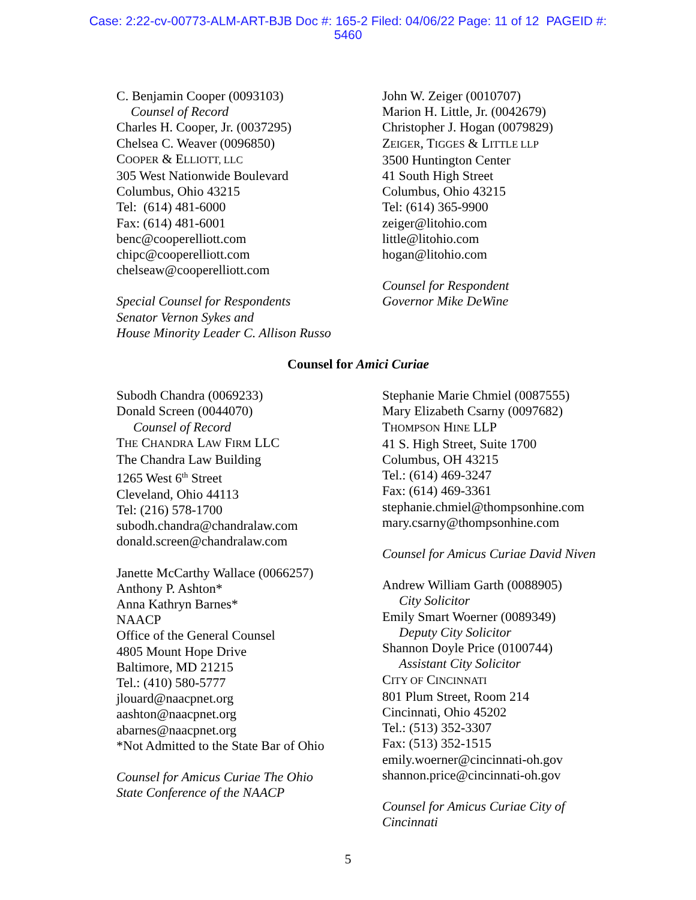Case: 2:22-cv-00773-ALM-ART-BJB Doc #: 165-2 Filed: 04/06/22 Page: 11 of 12 PAGEID #:
5460
C. Benjamin Cooper (0093103)
Counsel of Record
Charles H. Cooper, Jr. (0037295)
Chelsea C. Weaver (0096850)
COOPER & ELLIOTT, LLC
305 West Nationwide Boulevard
Columbus, Ohio 43215
Tel: (614) 481-6000
Fax: (614) 481-6001
benc@cooperelliott.com
chipc@cooperelliott.com
chelseaw@cooperelliott.com
Special Counsel for Respondents
Senator Vernon Sykes and
House Minority Leader C. Allison Russo
John W. Zeiger (0010707)
Marion H. Little, Jr. (0042679)
Christopher J. Hogan (0079829)
ZEIGER, TIGGES & LITTLE LLP
3500 Huntington Center
41 South High Street
Columbus, Ohio 43215
Tel: (614) 365-9900
zeiger@litohio.com
little@litohio.com
hogan@litohio.com
Counsel for Respondent
Governor Mike DeWine
Counsel for Amici Curiae
Subodh Chandra (0069233)
Donald Screen (0044070)
Counsel of Record
THE CHANDRA LAW FIRM LLC
The Chandra Law Building
1265 West 6<sup>th</sup> Street
Cleveland, Ohio 44113
Tel: (216) 578-1700
subodh.chandra@chandralaw.com
donald.screen@chandralaw.com
Janette McCarthy Wallace (0066257)
Anthony P. Ashton*
Anna Kathryn Barnes*
NAACP
Office of the General Counsel
4805 Mount Hope Drive
Baltimore, MD 21215
Tel.: (410) 580-5777
jlouard@naacpnet.org
aashton@naacpnet.org
abarnes@naacpnet.org
*Not Admitted to the State Bar of Ohio
Counsel for Amicus Curiae The Ohio
State Conference of the NAACP
Stephanie Marie Chmiel (0087555)
Mary Elizabeth Csarny (0097682)
THOMPSON HINE LLP
41 S. High Street, Suite 1700
Columbus, OH 43215
Tel.: (614) 469-3247
Fax: (614) 469-3361
stephanie.chmiel@thompsonhine.com
mary.csarny@thompsonhine.com
Counsel for Amicus Curiae David Niven
Andrew William Garth (0088905)
City Solicitor
Emily Smart Woerner (0089349)
Deputy City Solicitor
Shannon Doyle Price (0100744)
Assistant City Solicitor
CITY OF CINCINNATI
801 Plum Street, Room 214
Cincinnati, Ohio 45202
Tel.: (513) 352-3307
Fax: (513) 352-1515
emily.woerner@cincinnati-oh.gov
shannon.price@cincinnati-oh.gov
Counsel for Amicus Curiae City of
Cincinnati
5